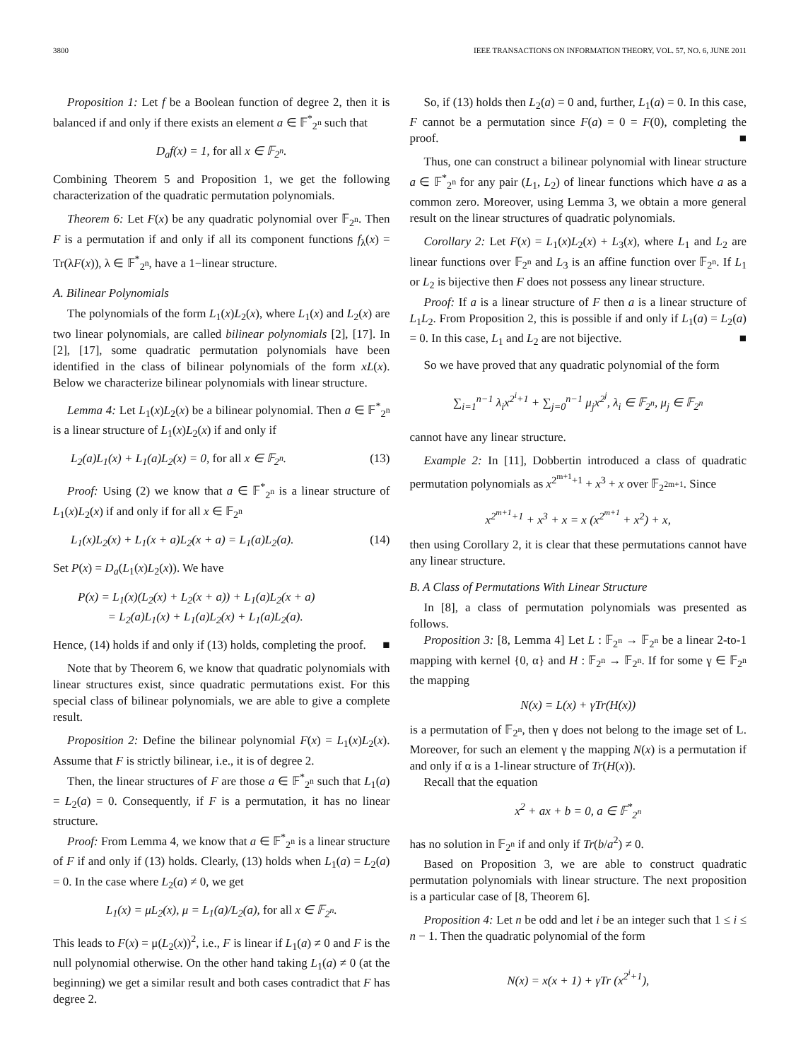3800 IEEE TRANSACTIONS ON INFORMATION THEORY, VOL. 57, NO. 6, JUNE 2011
Proposition 1: Let f be a Boolean function of degree 2, then it is balanced if and only if there exists an element a ∈ 𝔽<sup>*</sup><sub>2<sup>n</sup></sub> such that
D<sub>a</sub>f(x) = 1, for all x ∈ 𝔽<sub>2<sup>n</sup></sub>.
Combining Theorem 5 and Proposition 1, we get the following characterization of the quadratic permutation polynomials.
Theorem 6: Let F(x) be any quadratic polynomial over 𝔽<sub>2<sup>n</sup></sub>. Then F is a permutation if and only if all its component functions f<sub>λ</sub>(x) = Tr(λF(x)), λ ∈ 𝔽<sup>*</sup><sub>2<sup>n</sup></sub>, have a 1−linear structure.
A. Bilinear Polynomials
The polynomials of the form L<sub>1</sub>(x)L<sub>2</sub>(x), where L<sub>1</sub>(x) and L<sub>2</sub>(x) are two linear polynomials, are called bilinear polynomials [2], [17]. In [2], [17], some quadratic permutation polynomials have been identified in the class of bilinear polynomials of the form xL(x). Below we characterize bilinear polynomials with linear structure.
Lemma 4: Let L<sub>1</sub>(x)L<sub>2</sub>(x) be a bilinear polynomial. Then a ∈ 𝔽<sup>*</sup><sub>2<sup>n</sup></sub> is a linear structure of L<sub>1</sub>(x)L<sub>2</sub>(x) if and only if
L<sub>2</sub>(a)L<sub>1</sub>(x) + L<sub>1</sub>(a)L<sub>2</sub>(x) = 0, for all x ∈ 𝔽<sub>2<sup>n</sup></sub>. (13)
Proof: Using (2) we know that a ∈ 𝔽<sup>*</sup><sub>2<sup>n</sup></sub> is a linear structure of L<sub>1</sub>(x)L<sub>2</sub>(x) if and only if for all x ∈ 𝔽<sub>2<sup>n</sup></sub>
L<sub>1</sub>(x)L<sub>2</sub>(x) + L<sub>1</sub>(x + a)L<sub>2</sub>(x + a) = L<sub>1</sub>(a)L<sub>2</sub>(a). (14)
Set P(x) = D<sub>a</sub>(L<sub>1</sub>(x)L<sub>2</sub>(x)). We have
P(x) = L<sub>1</sub>(x)(L<sub>2</sub>(x) + L<sub>2</sub>(x + a)) + L<sub>1</sub>(a)L<sub>2</sub>(x + a)
= L<sub>2</sub>(a)L<sub>1</sub>(x) + L<sub>1</sub>(a)L<sub>2</sub>(x) + L<sub>1</sub>(a)L<sub>2</sub>(a).
Hence, (14) holds if and only if (13) holds, completing the proof. ■
Note that by Theorem 6, we know that quadratic polynomials with linear structures exist, since quadratic permutations exist. For this special class of bilinear polynomials, we are able to give a complete result.
Proposition 2: Define the bilinear polynomial F(x) = L<sub>1</sub>(x)L<sub>2</sub>(x). Assume that F is strictly bilinear, i.e., it is of degree 2.
Then, the linear structures of F are those a ∈ 𝔽<sup>*</sup><sub>2<sup>n</sup></sub> such that L<sub>1</sub>(a) = L<sub>2</sub>(a) = 0. Consequently, if F is a permutation, it has no linear structure.
Proof: From Lemma 4, we know that a ∈ 𝔽<sup>*</sup><sub>2<sup>n</sup></sub> is a linear structure of F if and only if (13) holds. Clearly, (13) holds when L<sub>1</sub>(a) = L<sub>2</sub>(a) = 0. In the case where L<sub>2</sub>(a) ≠ 0, we get
L<sub>1</sub>(x) = μL<sub>2</sub>(x), μ = L<sub>1</sub>(a)/L<sub>2</sub>(a), for all x ∈ 𝔽<sub>2<sup>n</sup></sub>.
This leads to F(x) = μ(L<sub>2</sub>(x))<sup>2</sup>, i.e., F is linear if L<sub>1</sub>(a) ≠ 0 and F is the null polynomial otherwise. On the other hand taking L<sub>1</sub>(a) ≠ 0 (at the beginning) we get a similar result and both cases contradict that F has degree 2.
So, if (13) holds then L<sub>2</sub>(a) = 0 and, further, L<sub>1</sub>(a) = 0. In this case, F cannot be a permutation since F(a) = 0 = F(0), completing the proof. ■
Thus, one can construct a bilinear polynomial with linear structure a ∈ 𝔽<sup>*</sup><sub>2<sup>n</sup></sub> for any pair (L<sub>1</sub>, L<sub>2</sub>) of linear functions which have a as a common zero. Moreover, using Lemma 3, we obtain a more general result on the linear structures of quadratic polynomials.
Corollary 2: Let F(x) = L<sub>1</sub>(x)L<sub>2</sub>(x) + L<sub>3</sub>(x), where L<sub>1</sub> and L<sub>2</sub> are linear functions over 𝔽<sub>2<sup>n</sup></sub> and L<sub>3</sub> is an affine function over 𝔽<sub>2<sup>n</sup></sub>. If L<sub>1</sub> or L<sub>2</sub> is bijective then F does not possess any linear structure.
Proof: If a is a linear structure of F then a is a linear structure of L<sub>1</sub>L<sub>2</sub>. From Proposition 2, this is possible if and only if L<sub>1</sub>(a) = L<sub>2</sub>(a) = 0. In this case, L<sub>1</sub> and L<sub>2</sub> are not bijective. ■
So we have proved that any quadratic polynomial of the form
∑<sub>i=1</sub><sup>n−1</sup> λ<sub>i</sub>x<sup>2<sup>i</sup>+1</sup> + ∑<sub>j=0</sub><sup>n−1</sup> μ<sub>j</sub>x<sup>2<sup>j</sup></sup>, λ<sub>i</sub> ∈ 𝔽<sub>2<sup>n</sup></sub>, μ<sub>j</sub> ∈ 𝔽<sub>2<sup>n</sup></sub>
cannot have any linear structure.
Example 2: In [11], Dobbertin introduced a class of quadratic permutation polynomials as x<sup>2<sup>m+1</sup>+1</sup> + x<sup>3</sup> + x over 𝔽<sub>2<sup>2m+1</sup></sub>. Since
x<sup>2<sup>m+1</sup>+1</sup> + x<sup>3</sup> + x = x (x<sup>2<sup>m+1</sup></sup> + x<sup>2</sup>) + x,
then using Corollary 2, it is clear that these permutations cannot have any linear structure.
B. A Class of Permutations With Linear Structure
In [8], a class of permutation polynomials was presented as follows.
Proposition 3: [8, Lemma 4] Let L : 𝔽<sub>2<sup>n</sup></sub> → 𝔽<sub>2<sup>n</sup></sub> be a linear 2-to-1 mapping with kernel {0, α} and H : 𝔽<sub>2<sup>n</sup></sub> → 𝔽<sub>2<sup>n</sup></sub>. If for some γ ∈ 𝔽<sub>2<sup>n</sup></sub> the mapping
N(x) = L(x) + γTr(H(x))
is a permutation of 𝔽<sub>2<sup>n</sup></sub>, then γ does not belong to the image set of L. Moreover, for such an element γ the mapping N(x) is a permutation if and only if α is a 1-linear structure of Tr(H(x)).
Recall that the equation
x<sup>2</sup> + ax + b = 0, a ∈ 𝔽<sup>*</sup><sub>2<sup>n</sup></sub>
has no solution in 𝔽<sub>2<sup>n</sup></sub> if and only if Tr(b/a<sup>2</sup>) ≠ 0.
Based on Proposition 3, we are able to construct quadratic permutation polynomials with linear structure. The next proposition is a particular case of [8, Theorem 6].
Proposition 4: Let n be odd and let i be an integer such that 1 ≤ i ≤ n − 1. Then the quadratic polynomial of the form
N(x) = x(x + 1) + γTr (x<sup>2<sup>i</sup>+1</sup>),